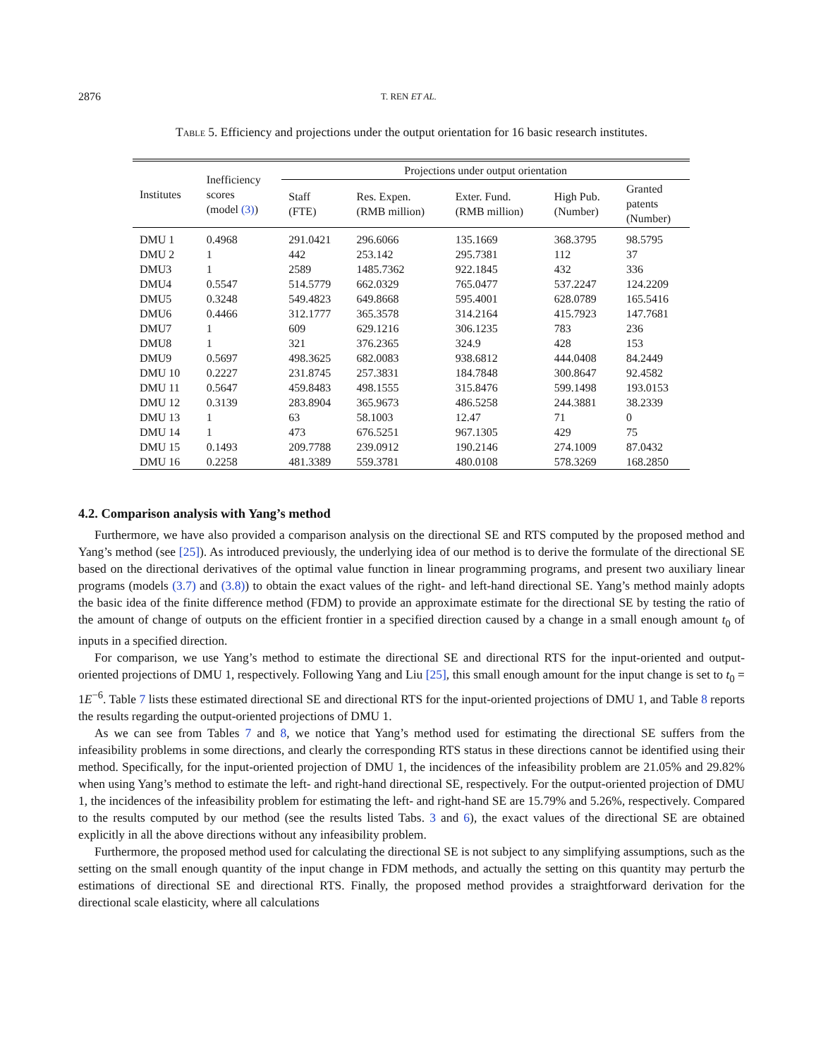2876 T. REN ET AL.
Table 5. Efficiency and projections under the output orientation for 16 basic research institutes.
| Institutes | Inefficiency scores (model (3) ) | Projections under output orientation | | | | |
| --- | --- | --- | --- | --- | --- | --- |
| | | Staff (FTE) | Res. Expen. (RMB million) | Exter. Fund. (RMB million) | High Pub. (Number) | Granted patents (Number) |
| DMU 1 | 0.4968 | 291.0421 | 296.6066 | 135.1669 | 368.3795 | 98.5795 |
| DMU 2 | 1 | 442 | 253.142 | 295.7381 | 112 | 37 |
| DMU3 | 1 | 2589 | 1485.7362 | 922.1845 | 432 | 336 |
| DMU4 | 0.5547 | 514.5779 | 662.0329 | 765.0477 | 537.2247 | 124.2209 |
| DMU5 | 0.3248 | 549.4823 | 649.8668 | 595.4001 | 628.0789 | 165.5416 |
| DMU6 | 0.4466 | 312.1777 | 365.3578 | 314.2164 | 415.7923 | 147.7681 |
| DMU7 | 1 | 609 | 629.1216 | 306.1235 | 783 | 236 |
| DMU8 | 1 | 321 | 376.2365 | 324.9 | 428 | 153 |
| DMU9 | 0.5697 | 498.3625 | 682.0083 | 938.6812 | 444.0408 | 84.2449 |
| DMU 10 | 0.2227 | 231.8745 | 257.3831 | 184.7848 | 300.8647 | 92.4582 |
| DMU 11 | 0.5647 | 459.8483 | 498.1555 | 315.8476 | 599.1498 | 193.0153 |
| DMU 12 | 0.3139 | 283.8904 | 365.9673 | 486.5258 | 244.3881 | 38.2339 |
| DMU 13 | 1 | 63 | 58.1003 | 12.47 | 71 | 0 |
| DMU 14 | 1 | 473 | 676.5251 | 967.1305 | 429 | 75 |
| DMU 15 | 0.1493 | 209.7788 | 239.0912 | 190.2146 | 274.1009 | 87.0432 |
| DMU 16 | 0.2258 | 481.3389 | 559.3781 | 480.0108 | 578.3269 | 168.2850 |
4.2. Comparison analysis with Yang’s method
Furthermore, we have also provided a comparison analysis on the directional SE and RTS computed by the proposed method and Yang’s method (see [25]). As introduced previously, the underlying idea of our method is to derive the formulate of the directional SE based on the directional derivatives of the optimal value function in linear programming programs, and present two auxiliary linear programs (models (3.7) and (3.8)) to obtain the exact values of the right- and left-hand directional SE. Yang’s method mainly adopts the basic idea of the finite difference method (FDM) to provide an approximate estimate for the directional SE by testing the ratio of the amount of change of outputs on the efficient frontier in a specified direction caused by a change in a small enough amount t<sub>0</sub> of inputs in a specified direction.
For comparison, we use Yang’s method to estimate the directional SE and directional RTS for the input-oriented and output-oriented projections of DMU 1, respectively. Following Yang and Liu [25], this small enough amount for the input change is set to t<sub>0</sub> = 1E<sup>−6</sup>. Table 7 lists these estimated directional SE and directional RTS for the input-oriented projections of DMU 1, and Table 8 reports the results regarding the output-oriented projections of DMU 1.
As we can see from Tables 7 and 8, we notice that Yang’s method used for estimating the directional SE suffers from the infeasibility problems in some directions, and clearly the corresponding RTS status in these directions cannot be identified using their method. Specifically, for the input-oriented projection of DMU 1, the incidences of the infeasibility problem are 21.05% and 29.82% when using Yang’s method to estimate the left- and right-hand directional SE, respectively. For the output-oriented projection of DMU 1, the incidences of the infeasibility problem for estimating the left- and right-hand SE are 15.79% and 5.26%, respectively. Compared to the results computed by our method (see the results listed Tabs. 3 and 6), the exact values of the directional SE are obtained explicitly in all the above directions without any infeasibility problem.
Furthermore, the proposed method used for calculating the directional SE is not subject to any simplifying assumptions, such as the setting on the small enough quantity of the input change in FDM methods, and actually the setting on this quantity may perturb the estimations of directional SE and directional RTS. Finally, the proposed method provides a straightforward derivation for the directional scale elasticity, where all calculations